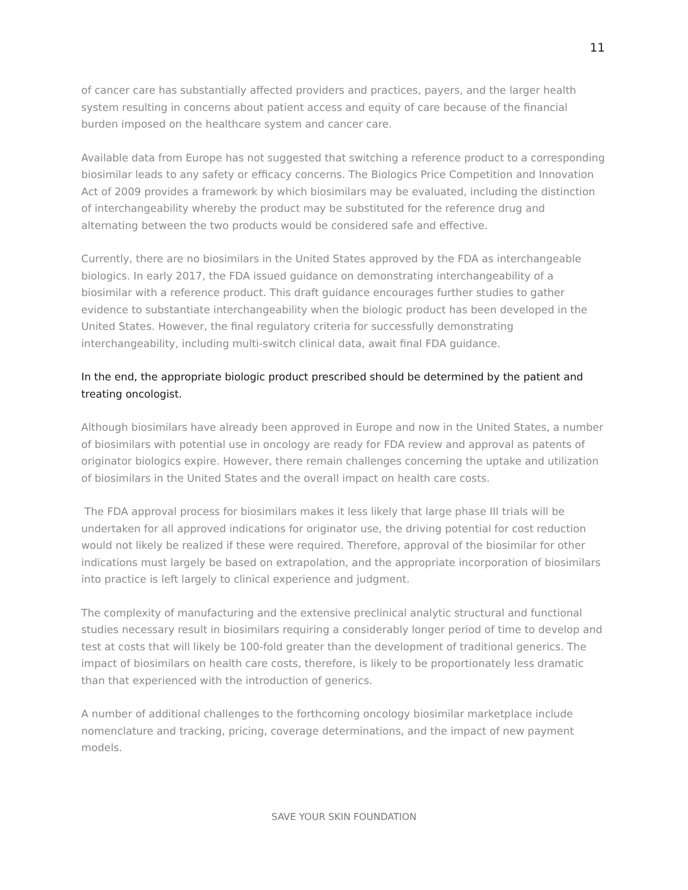11
of cancer care has substantially affected providers and practices, payers, and the larger health system resulting in concerns about patient access and equity of care because of the financial burden imposed on the healthcare system and cancer care.
Available data from Europe has not suggested that switching a reference product to a corresponding biosimilar leads to any safety or efficacy concerns. The Biologics Price Competition and Innovation Act of 2009 provides a framework by which biosimilars may be evaluated, including the distinction of interchangeability whereby the product may be substituted for the reference drug and alternating between the two products would be considered safe and effective.
Currently, there are no biosimilars in the United States approved by the FDA as interchangeable biologics. In early 2017, the FDA issued guidance on demonstrating interchangeability of a biosimilar with a reference product. This draft guidance encourages further studies to gather evidence to substantiate interchangeability when the biologic product has been developed in the United States. However, the final regulatory criteria for successfully demonstrating interchangeability, including multi-switch clinical data, await final FDA guidance.
In the end, the appropriate biologic product prescribed should be determined by the patient and treating oncologist.
Although biosimilars have already been approved in Europe and now in the United States, a number of biosimilars with potential use in oncology are ready for FDA review and approval as patents of originator biologics expire. However, there remain challenges concerning the uptake and utilization of biosimilars in the United States and the overall impact on health care costs.
The FDA approval process for biosimilars makes it less likely that large phase III trials will be undertaken for all approved indications for originator use, the driving potential for cost reduction would not likely be realized if these were required. Therefore, approval of the biosimilar for other indications must largely be based on extrapolation, and the appropriate incorporation of biosimilars into practice is left largely to clinical experience and judgment.
The complexity of manufacturing and the extensive preclinical analytic structural and functional studies necessary result in biosimilars requiring a considerably longer period of time to develop and test at costs that will likely be 100-fold greater than the development of traditional generics. The impact of biosimilars on health care costs, therefore, is likely to be proportionately less dramatic than that experienced with the introduction of generics.
A number of additional challenges to the forthcoming oncology biosimilar marketplace include nomenclature and tracking, pricing, coverage determinations, and the impact of new payment models.
SAVE YOUR SKIN FOUNDATION